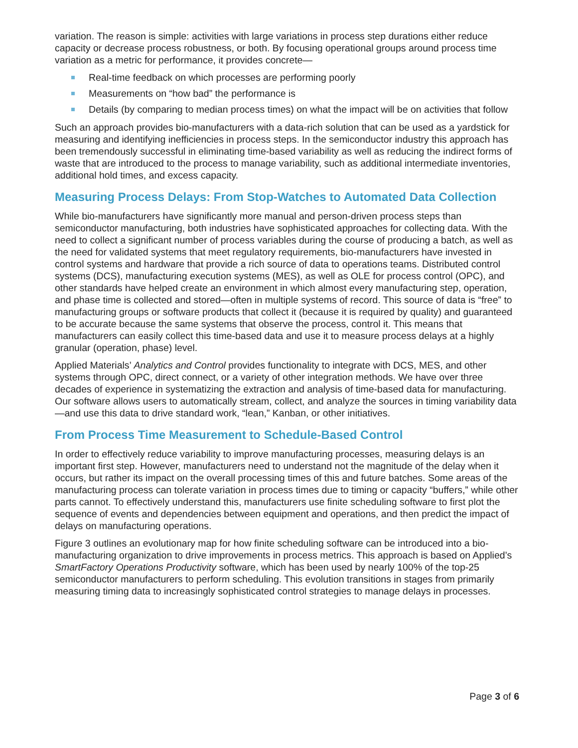variation. The reason is simple: activities with large variations in process step durations either reduce capacity or decrease process robustness, or both. By focusing operational groups around process time variation as a metric for performance, it provides concrete—
Real-time feedback on which processes are performing poorly
Measurements on “how bad” the performance is
Details (by comparing to median process times) on what the impact will be on activities that follow
Such an approach provides bio-manufacturers with a data-rich solution that can be used as a yardstick for measuring and identifying inefficiencies in process steps. In the semiconductor industry this approach has been tremendously successful in eliminating time-based variability as well as reducing the indirect forms of waste that are introduced to the process to manage variability, such as additional intermediate inventories, additional hold times, and excess capacity.
Measuring Process Delays: From Stop-Watches to Automated Data Collection
While bio-manufacturers have significantly more manual and person-driven process steps than semiconductor manufacturing, both industries have sophisticated approaches for collecting data. With the need to collect a significant number of process variables during the course of producing a batch, as well as the need for validated systems that meet regulatory requirements, bio-manufacturers have invested in control systems and hardware that provide a rich source of data to operations teams. Distributed control systems (DCS), manufacturing execution systems (MES), as well as OLE for process control (OPC), and other standards have helped create an environment in which almost every manufacturing step, operation, and phase time is collected and stored—often in multiple systems of record. This source of data is “free” to manufacturing groups or software products that collect it (because it is required by quality) and guaranteed to be accurate because the same systems that observe the process, control it. This means that manufacturers can easily collect this time-based data and use it to measure process delays at a highly granular (operation, phase) level.
Applied Materials’ Analytics and Control provides functionality to integrate with DCS, MES, and other systems through OPC, direct connect, or a variety of other integration methods. We have over three decades of experience in systematizing the extraction and analysis of time-based data for manufacturing. Our software allows users to automatically stream, collect, and analyze the sources in timing variability data—and use this data to drive standard work, “lean,” Kanban, or other initiatives.
From Process Time Measurement to Schedule-Based Control
In order to effectively reduce variability to improve manufacturing processes, measuring delays is an important first step. However, manufacturers need to understand not the magnitude of the delay when it occurs, but rather its impact on the overall processing times of this and future batches. Some areas of the manufacturing process can tolerate variation in process times due to timing or capacity “buffers,” while other parts cannot. To effectively understand this, manufacturers use finite scheduling software to first plot the sequence of events and dependencies between equipment and operations, and then predict the impact of delays on manufacturing operations.
Figure 3 outlines an evolutionary map for how finite scheduling software can be introduced into a bio-manufacturing organization to drive improvements in process metrics. This approach is based on Applied’s SmartFactory Operations Productivity software, which has been used by nearly 100% of the top-25 semiconductor manufacturers to perform scheduling. This evolution transitions in stages from primarily measuring timing data to increasingly sophisticated control strategies to manage delays in processes.
Page 3 of 6